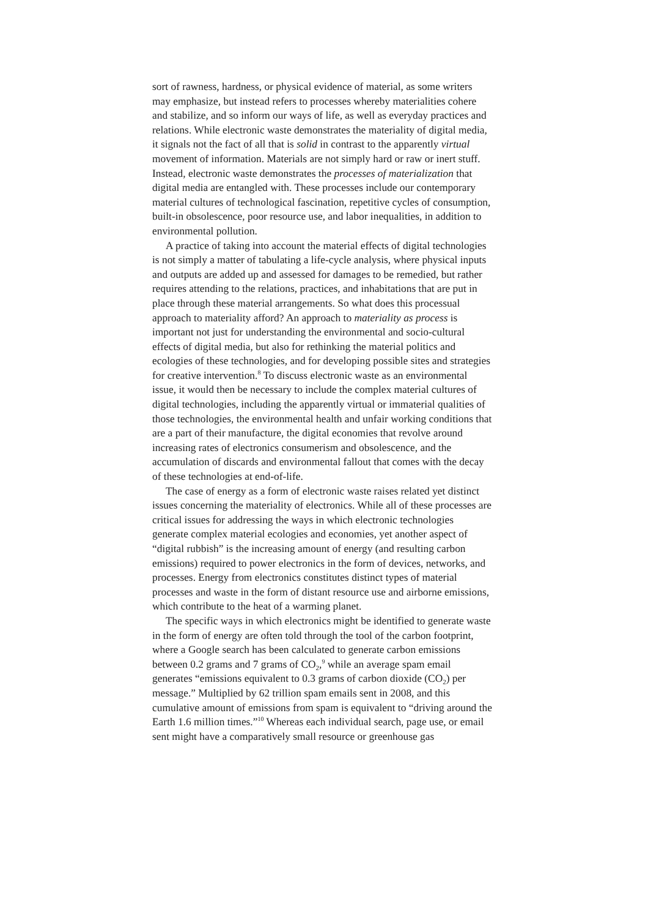sort of rawness, hardness, or physical evidence of material, as some writers may emphasize, but instead refers to processes whereby materialities cohere and stabilize, and so inform our ways of life, as well as everyday practices and relations. While electronic waste demonstrates the materiality of digital media, it signals not the fact of all that is solid in contrast to the apparently virtual movement of information. Materials are not simply hard or raw or inert stuff. Instead, electronic waste demonstrates the processes of materialization that digital media are entangled with. These processes include our contemporary material cultures of technological fascination, repetitive cycles of consumption, built-in obsolescence, poor resource use, and labor inequalities, in addition to environmental pollution.
A practice of taking into account the material effects of digital technologies is not simply a matter of tabulating a life-cycle analysis, where physical inputs and outputs are added up and assessed for damages to be remedied, but rather requires attending to the relations, practices, and inhabitations that are put in place through these material arrangements. So what does this processual approach to materiality afford? An approach to materiality as process is important not just for understanding the environmental and socio-cultural effects of digital media, but also for rethinking the material politics and ecologies of these technologies, and for developing possible sites and strategies for creative intervention.<sup>8</sup> To discuss electronic waste as an environmental issue, it would then be necessary to include the complex material cultures of digital technologies, including the apparently virtual or immaterial qualities of those technologies, the environmental health and unfair working conditions that are a part of their manufacture, the digital economies that revolve around increasing rates of electronics consumerism and obsolescence, and the accumulation of discards and environmental fallout that comes with the decay of these technologies at end-of-life.
The case of energy as a form of electronic waste raises related yet distinct issues concerning the materiality of electronics. While all of these processes are critical issues for addressing the ways in which electronic technologies generate complex material ecologies and economies, yet another aspect of “digital rubbish” is the increasing amount of energy (and resulting carbon emissions) required to power electronics in the form of devices, networks, and processes. Energy from electronics constitutes distinct types of material processes and waste in the form of distant resource use and airborne emissions, which contribute to the heat of a warming planet.
The specific ways in which electronics might be identified to generate waste in the form of energy are often told through the tool of the carbon footprint, where a Google search has been calculated to generate carbon emissions between 0.2 grams and 7 grams of CO<sub>2</sub>,<sup>9</sup> while an average spam email generates “emissions equivalent to 0.3 grams of carbon dioxide (CO<sub>2</sub>) per message.” Multiplied by 62 trillion spam emails sent in 2008, and this cumulative amount of emissions from spam is equivalent to “driving around the Earth 1.6 million times.”<sup>10</sup> Whereas each individual search, page use, or email sent might have a comparatively small resource or greenhouse gas